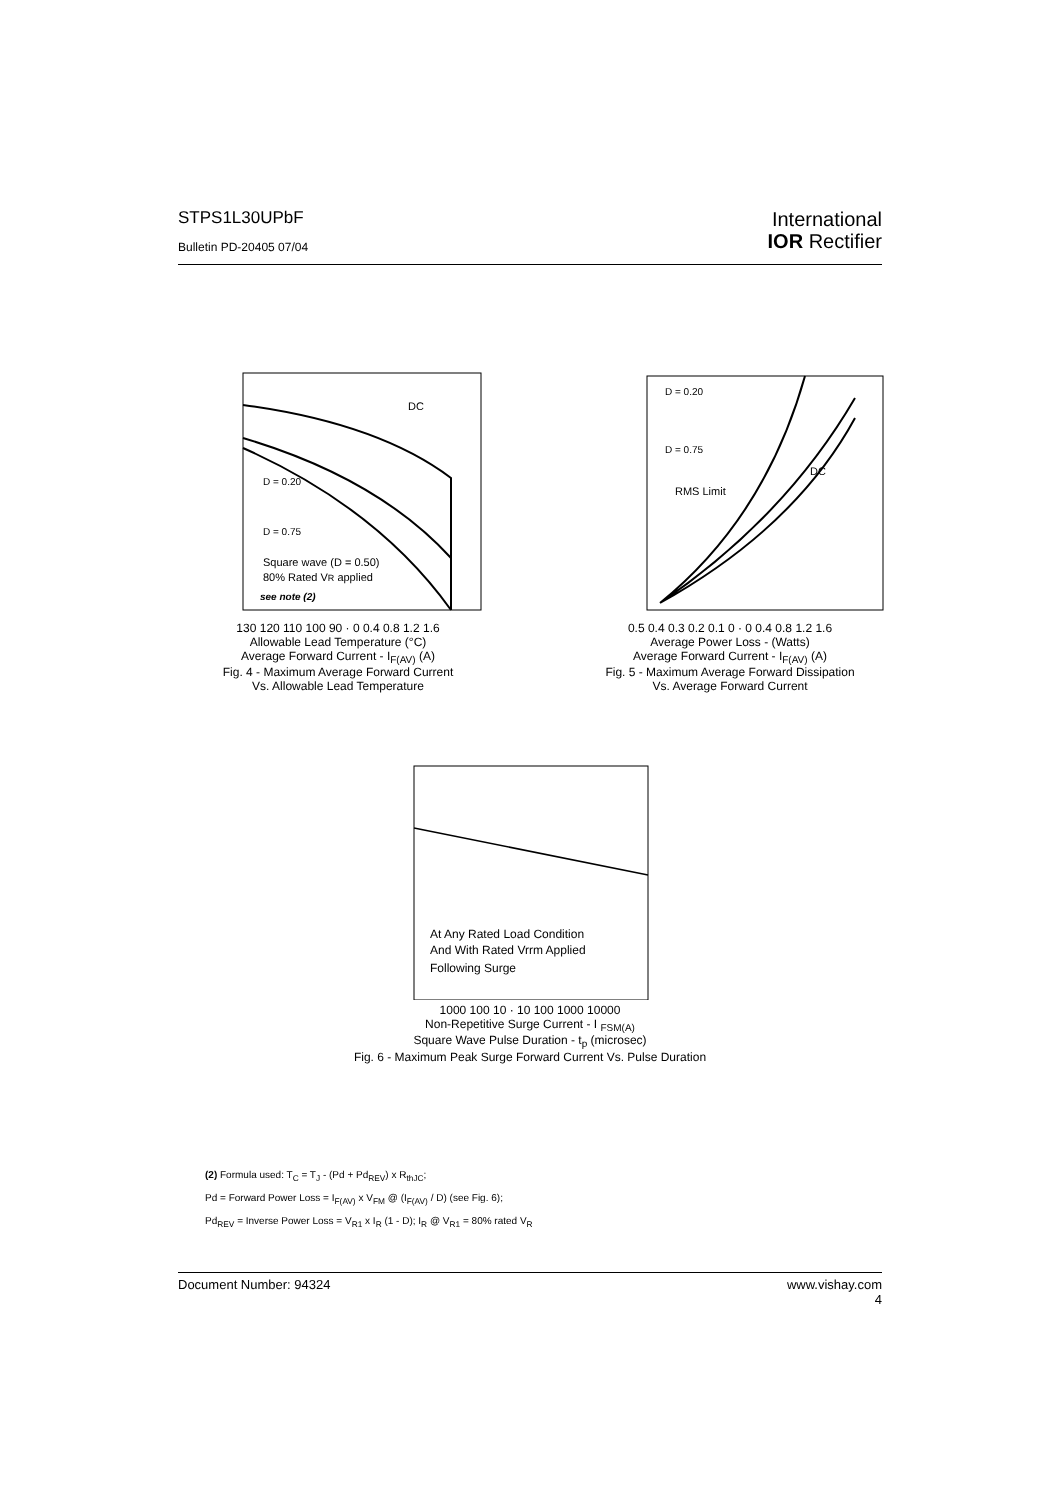STPS1L30UPbF
Bulletin PD-20405 07/04
International
IOR Rectifier
DC
D = 0.20
D = 0.75
Square wave (D = 0.50)
80% Rated VR applied
see note (2)
130 120 110 100 90 · 0 0.4 0.8 1.2 1.6
Allowable Lead Temperature (°C)
Average Forward Current - I<sub>F(AV)</sub> (A)
Fig. 4 - Maximum Average Forward Current
Vs. Allowable Lead Temperature
D = 0.20
D = 0.75
DC
RMS Limit
0.5 0.4 0.3 0.2 0.1 0 · 0 0.4 0.8 1.2 1.6
Average Power Loss - (Watts)
Average Forward Current - I<sub>F(AV)</sub> (A)
Fig. 5 - Maximum Average Forward Dissipation
Vs. Average Forward Current
At Any Rated Load Condition
And With Rated Vrrm Applied
Following Surge
1000 100 10 · 10 100 1000 10000
Non-Repetitive Surge Current - I <sub>FSM(A)</sub>
Square Wave Pulse Duration - t<sub>p</sub> (microsec)
Fig. 6 - Maximum Peak Surge Forward Current Vs. Pulse Duration
(2) Formula used: T<sub>C</sub> = T<sub>J</sub> - (Pd + Pd<sub>REV</sub>) x R<sub>thJC</sub>;
Pd = Forward Power Loss = I<sub>F(AV)</sub> x V<sub>FM</sub> @ (I<sub>F(AV)</sub> / D) (see Fig. 6);
Pd<sub>REV</sub> = Inverse Power Loss = V<sub>R1</sub> x I<sub>R</sub> (1 - D); I<sub>R</sub> @ V<sub>R1</sub> = 80% rated V<sub>R</sub>
Document Number: 94324 www.vishay.com
4